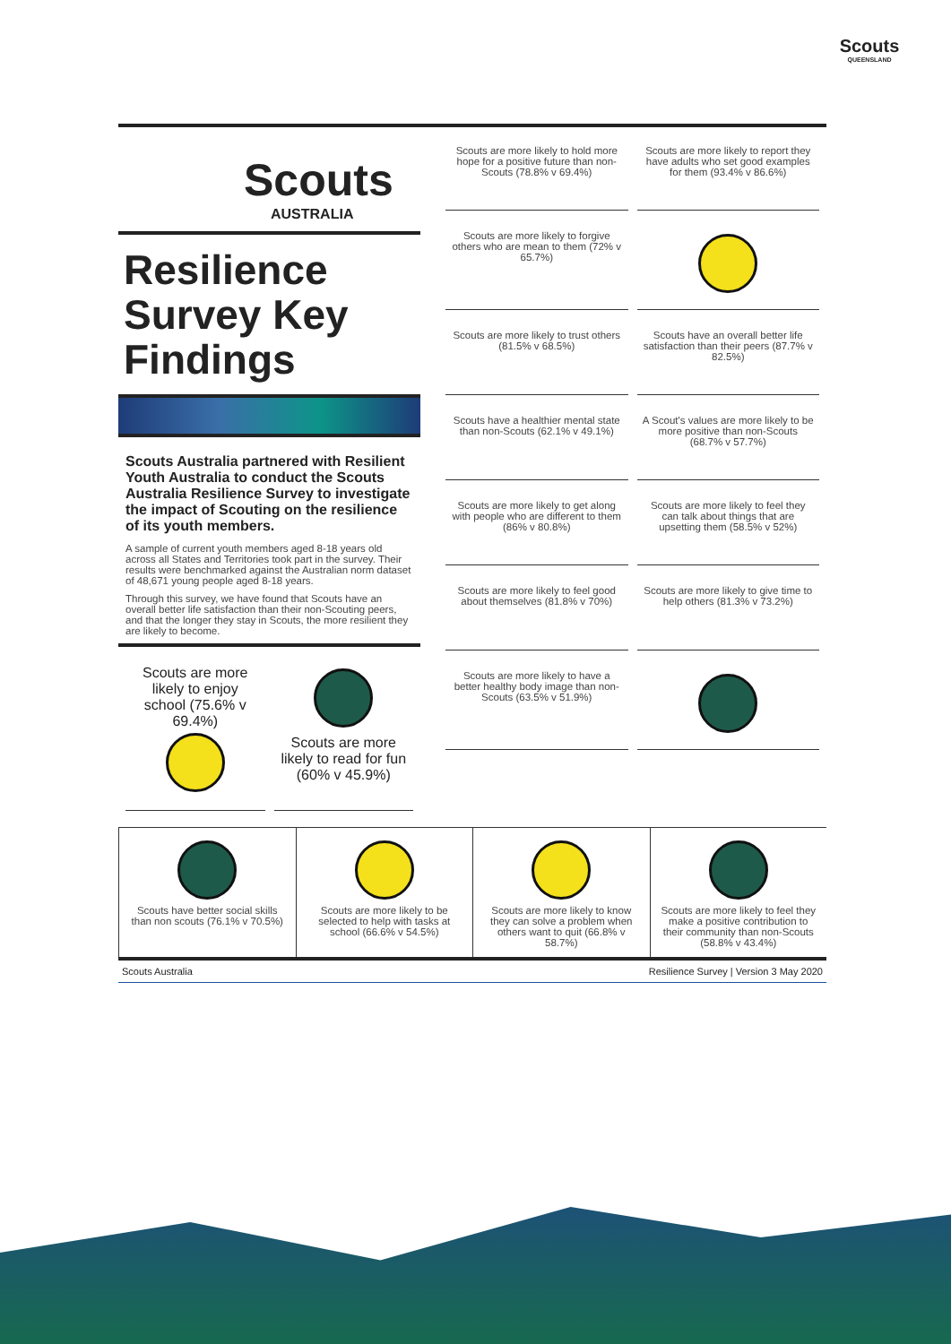Scouts
QUEENSLAND
Scouts
AUSTRALIA
Resilience Survey Key Findings
Scouts Australia partnered with Resilient Youth Australia to conduct the Scouts Australia Resilience Survey to investigate the impact of Scouting on the resilience of its youth members.
A sample of current youth members aged 8-18 years old across all States and Territories took part in the survey. Their results were benchmarked against the Australian norm dataset of 48,671 young people aged 8-18 years.
Through this survey, we have found that Scouts have an overall better life satisfaction than their non-Scouting peers, and that the longer they stay in Scouts, the more resilient they are likely to become.
Scouts are more likely to enjoy school (75.6% v 69.4%)
Scouts are more likely to read for fun (60% v 45.9%)
Scouts are more likely to hold more hope for a positive future than non-Scouts (78.8% v 69.4%)
Scouts are more likely to report they have adults who set good examples for them (93.4% v 86.6%)
Scouts are more likely to forgive others who are mean to them (72% v 65.7%)
Scouts are more likely to trust others (81.5% v 68.5%)
Scouts have an overall better life satisfaction than their peers (87.7% v 82.5%)
Scouts have a healthier mental state than non-Scouts (62.1% v 49.1%)
A Scout's values are more likely to be more positive than non-Scouts (68.7% v 57.7%)
Scouts are more likely to get along with people who are different to them (86% v 80.8%)
Scouts are more likely to feel they can talk about things that are upsetting them (58.5% v 52%)
Scouts are more likely to feel good about themselves (81.8% v 70%)
Scouts are more likely to give time to help others (81.3% v 73.2%)
Scouts are more likely to have a better healthy body image than non-Scouts (63.5% v 51.9%)
Scouts have better social skills than non scouts (76.1% v 70.5%)
Scouts are more likely to be selected to help with tasks at school (66.6% v 54.5%)
Scouts are more likely to know they can solve a problem when others want to quit (66.8% v 58.7%)
Scouts are more likely to feel they make a positive contribution to their community than non-Scouts (58.8% v 43.4%)
Scouts Australia Resilience Survey | Version 3 May 2020